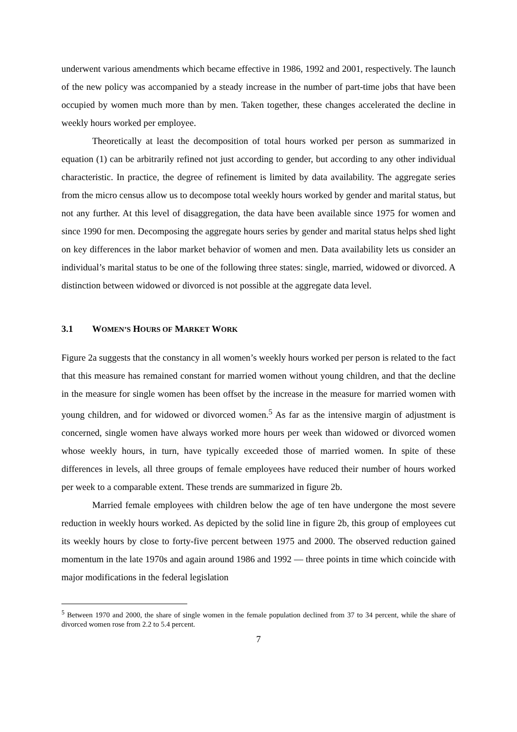underwent various amendments which became effective in 1986, 1992 and 2001, respectively. The launch of the new policy was accompanied by a steady increase in the number of part-time jobs that have been occupied by women much more than by men. Taken together, these changes accelerated the decline in weekly hours worked per employee.
Theoretically at least the decomposition of total hours worked per person as summarized in equation (1) can be arbitrarily refined not just according to gender, but according to any other individual characteristic. In practice, the degree of refinement is limited by data availability. The aggregate series from the micro census allow us to decompose total weekly hours worked by gender and marital status, but not any further. At this level of disaggregation, the data have been available since 1975 for women and since 1990 for men. Decomposing the aggregate hours series by gender and marital status helps shed light on key differences in the labor market behavior of women and men. Data availability lets us consider an individual’s marital status to be one of the following three states: single, married, widowed or divorced. A distinction between widowed or divorced is not possible at the aggregate data level.
3.1 WOMEN’S HOURS OF MARKET WORK
Figure 2a suggests that the constancy in all women’s weekly hours worked per person is related to the fact that this measure has remained constant for married women without young children, and that the decline in the measure for single women has been offset by the increase in the measure for married women with young children, and for widowed or divorced women.<sup>5</sup> As far as the intensive margin of adjustment is concerned, single women have always worked more hours per week than widowed or divorced women whose weekly hours, in turn, have typically exceeded those of married women. In spite of these differences in levels, all three groups of female employees have reduced their number of hours worked per week to a comparable extent. These trends are summarized in figure 2b.
Married female employees with children below the age of ten have undergone the most severe reduction in weekly hours worked. As depicted by the solid line in figure 2b, this group of employees cut its weekly hours by close to forty-five percent between 1975 and 2000. The observed reduction gained momentum in the late 1970s and again around 1986 and 1992 — three points in time which coincide with major modifications in the federal legislation
<sup>5</sup> Between 1970 and 2000, the share of single women in the female population declined from 37 to 34 percent, while the share of divorced women rose from 2.2 to 5.4 percent.
7